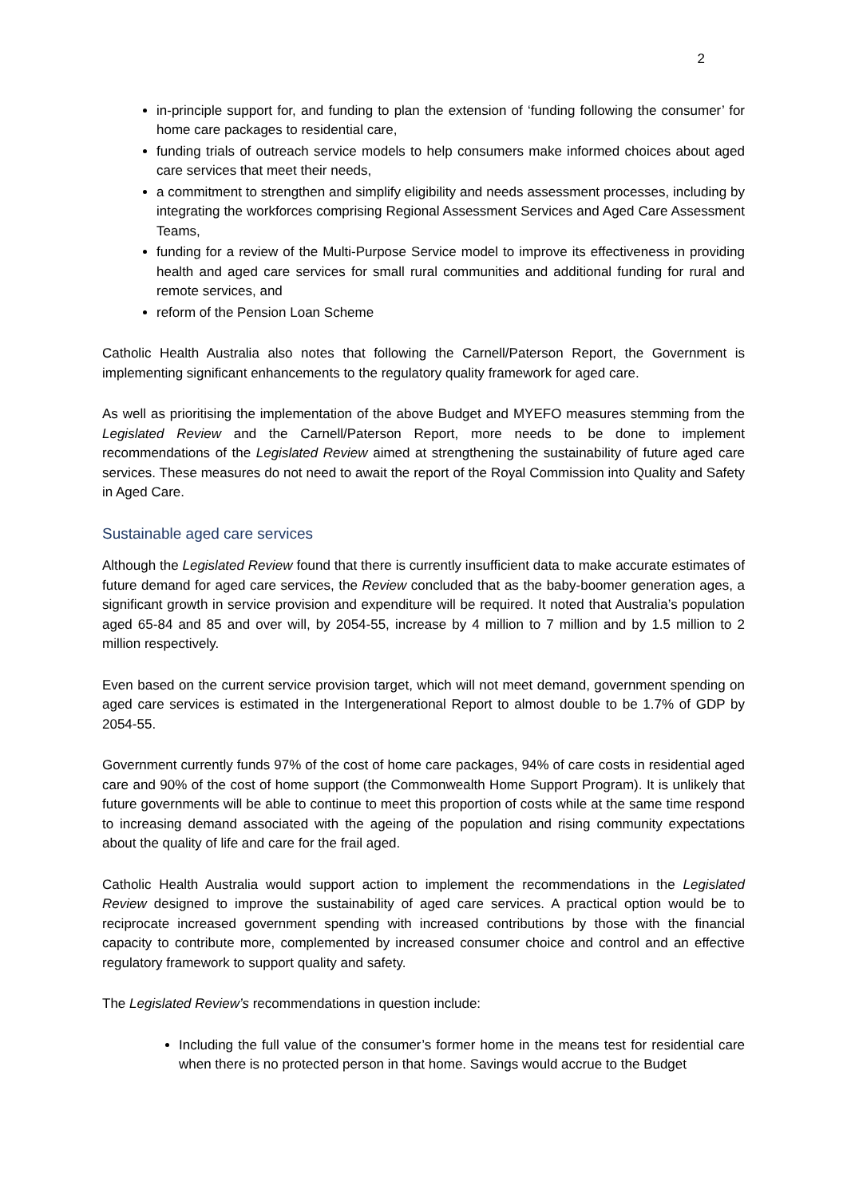2
in-principle support for, and funding to plan the extension of ‘funding following the consumer’ for home care packages to residential care,
funding trials of outreach service models to help consumers make informed choices about aged care services that meet their needs,
a commitment to strengthen and simplify eligibility and needs assessment processes, including by integrating the workforces comprising Regional Assessment Services and Aged Care Assessment Teams,
funding for a review of the Multi-Purpose Service model to improve its effectiveness in providing health and aged care services for small rural communities and additional funding for rural and remote services, and
reform of the Pension Loan Scheme
Catholic Health Australia also notes that following the Carnell/Paterson Report, the Government is implementing significant enhancements to the regulatory quality framework for aged care.
As well as prioritising the implementation of the above Budget and MYEFO measures stemming from the Legislated Review and the Carnell/Paterson Report, more needs to be done to implement recommendations of the Legislated Review aimed at strengthening the sustainability of future aged care services. These measures do not need to await the report of the Royal Commission into Quality and Safety in Aged Care.
Sustainable aged care services
Although the Legislated Review found that there is currently insufficient data to make accurate estimates of future demand for aged care services, the Review concluded that as the baby-boomer generation ages, a significant growth in service provision and expenditure will be required. It noted that Australia’s population aged 65-84 and 85 and over will, by 2054-55, increase by 4 million to 7 million and by 1.5 million to 2 million respectively.
Even based on the current service provision target, which will not meet demand, government spending on aged care services is estimated in the Intergenerational Report to almost double to be 1.7% of GDP by 2054-55.
Government currently funds 97% of the cost of home care packages, 94% of care costs in residential aged care and 90% of the cost of home support (the Commonwealth Home Support Program). It is unlikely that future governments will be able to continue to meet this proportion of costs while at the same time respond to increasing demand associated with the ageing of the population and rising community expectations about the quality of life and care for the frail aged.
Catholic Health Australia would support action to implement the recommendations in the Legislated Review designed to improve the sustainability of aged care services. A practical option would be to reciprocate increased government spending with increased contributions by those with the financial capacity to contribute more, complemented by increased consumer choice and control and an effective regulatory framework to support quality and safety.
The Legislated Review’s recommendations in question include:
Including the full value of the consumer’s former home in the means test for residential care when there is no protected person in that home. Savings would accrue to the Budget